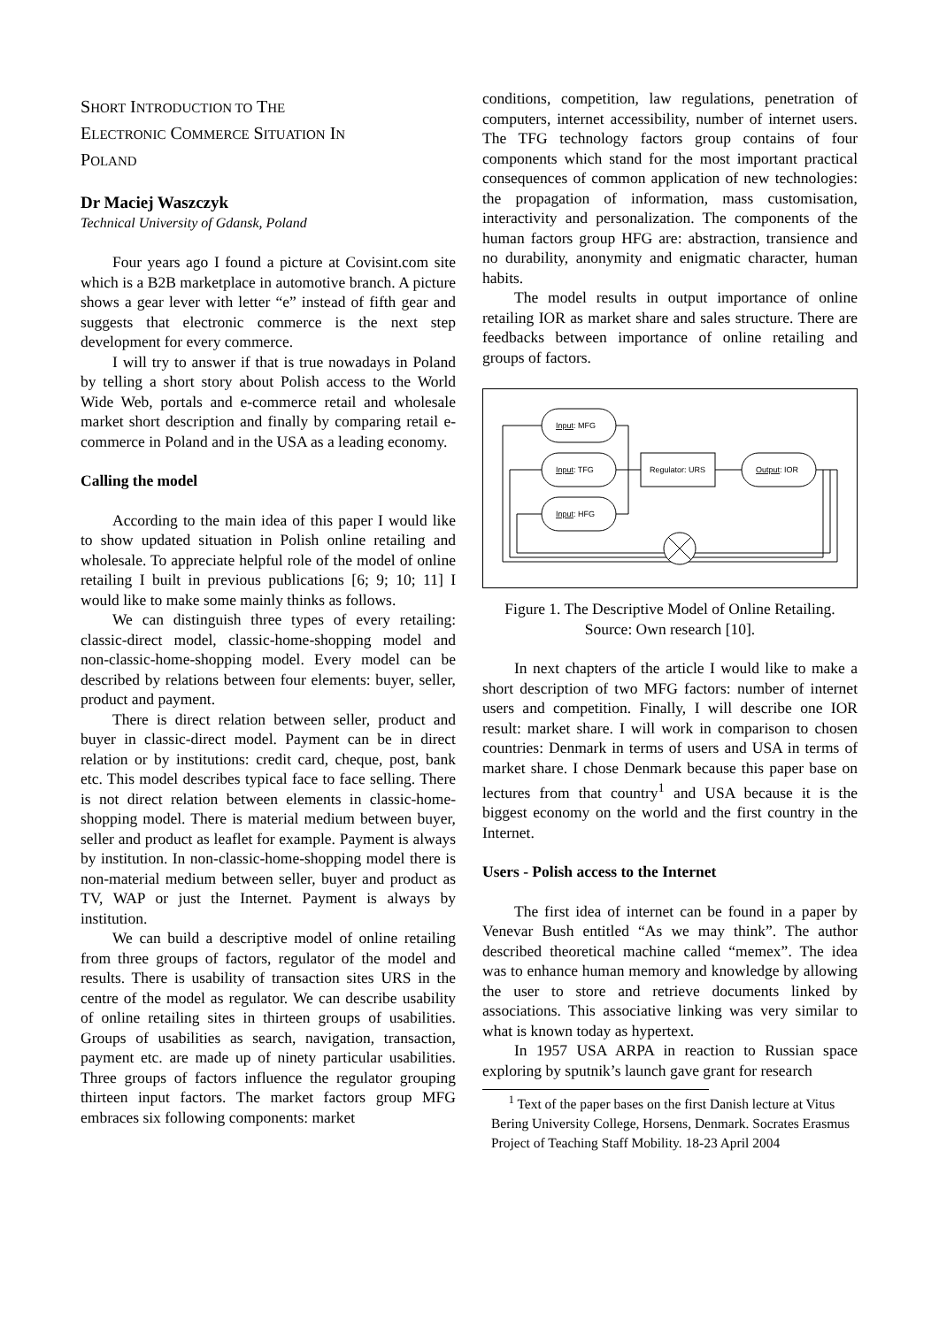SHORT INTRODUCTION TO THE
ELECTRONIC COMMERCE SITUATION IN
POLAND
Dr Maciej Waszczyk
Technical University of Gdansk, Poland
Four years ago I found a picture at Covisint.com site which is a B2B marketplace in automotive branch. A picture shows a gear lever with letter “e” instead of fifth gear and suggests that electronic commerce is the next step development for every commerce.
I will try to answer if that is true nowadays in Poland by telling a short story about Polish access to the World Wide Web, portals and e-commerce retail and wholesale market short description and finally by comparing retail e-commerce in Poland and in the USA as a leading economy.
Calling the model
According to the main idea of this paper I would like to show updated situation in Polish online retailing and wholesale. To appreciate helpful role of the model of online retailing I built in previous publications [6; 9; 10; 11] I would like to make some mainly thinks as follows.
We can distinguish three types of every retailing: classic-direct model, classic-home-shopping model and non-classic-home-shopping model. Every model can be described by relations between four elements: buyer, seller, product and payment.
There is direct relation between seller, product and buyer in classic-direct model. Payment can be in direct relation or by institutions: credit card, cheque, post, bank etc. This model describes typical face to face selling. There is not direct relation between elements in classic-home-shopping model. There is material medium between buyer, seller and product as leaflet for example. Payment is always by institution. In non-classic-home-shopping model there is non-material medium between seller, buyer and product as TV, WAP or just the Internet. Payment is always by institution.
We can build a descriptive model of online retailing from three groups of factors, regulator of the model and results. There is usability of transaction sites URS in the centre of the model as regulator. We can describe usability of online retailing sites in thirteen groups of usabilities. Groups of usabilities as search, navigation, transaction, payment etc. are made up of ninety particular usabilities. Three groups of factors influence the regulator grouping thirteen input factors. The market factors group MFG embraces six following components: market
conditions, competition, law regulations, penetration of computers, internet accessibility, number of internet users. The TFG technology factors group contains of four components which stand for the most important practical consequences of common application of new technologies: the propagation of information, mass customisation, interactivity and personalization. The components of the human factors group HFG are: abstraction, transience and no durability, anonymity and enigmatic character, human habits.
The model results in output importance of online retailing IOR as market share and sales structure. There are feedbacks between importance of online retailing and groups of factors.
Input: MFG
Input: TFG
Input: HFG
Regulator: URS
Output: IOR
Figure 1. The Descriptive Model of Online Retailing.
Source: Own research [10].
In next chapters of the article I would like to make a short description of two MFG factors: number of internet users and competition. Finally, I will describe one IOR result: market share. I will work in comparison to chosen countries: Denmark in terms of users and USA in terms of market share. I chose Denmark because this paper base on lectures from that country<sup>1</sup> and USA because it is the biggest economy on the world and the first country in the Internet.
Users - Polish access to the Internet
The first idea of internet can be found in a paper by Venevar Bush entitled “As we may think”. The author described theoretical machine called “memex”. The idea was to enhance human memory and knowledge by allowing the user to store and retrieve documents linked by associations. This associative linking was very similar to what is known today as hypertext.
In 1957 USA ARPA in reaction to Russian space exploring by sputnik’s launch gave grant for research
<sup>1</sup> Text of the paper bases on the first Danish lecture at Vitus Bering University College, Horsens, Denmark. Socrates Erasmus Project of Teaching Staff Mobility. 18-23 April 2004